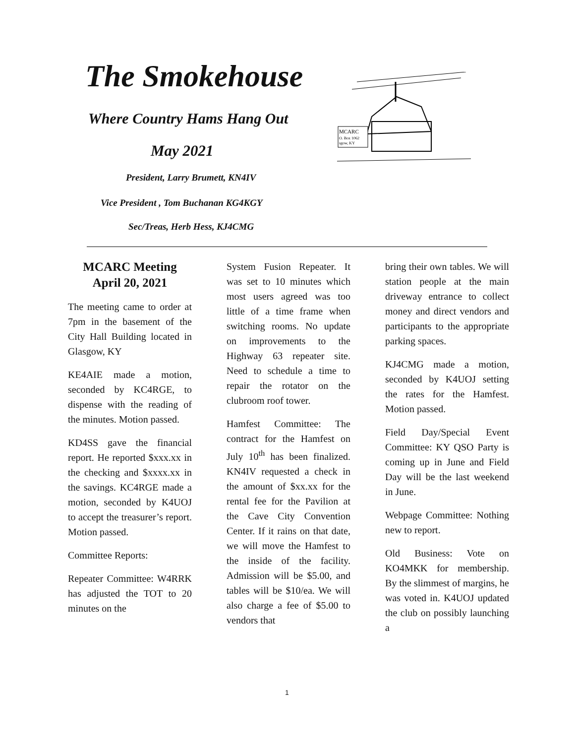The Smokehouse
Where Country Hams Hang Out
May 2021
President, Larry Brumett, KN4IV
Vice President , Tom Buchanan KG4KGY
Sec/Treas, Herb Hess, KJ4CMG
MCARC
O. Box 1062
sgow, KY
MCARC Meeting
April 20, 2021
The meeting came to order at 7pm in the basement of the City Hall Building located in Glasgow, KY
KE4AIE made a motion, seconded by KC4RGE, to dispense with the reading of the minutes. Motion passed.
KD4SS gave the financial report. He reported $xxx.xx in the checking and $xxxx.xx in the savings. KC4RGE made a motion, seconded by K4UOJ to accept the treasurer’s report. Motion passed.
Committee Reports:
Repeater Committee: W4RRK has adjusted the TOT to 20 minutes on the
System Fusion Repeater. It was set to 10 minutes which most users agreed was too little of a time frame when switching rooms. No update on improvements to the Highway 63 repeater site. Need to schedule a time to repair the rotator on the clubroom roof tower.
Hamfest Committee: The contract for the Hamfest on July 10<sup>th</sup> has been finalized. KN4IV requested a check in the amount of $xx.xx for the rental fee for the Pavilion at the Cave City Convention Center. If it rains on that date, we will move the Hamfest to the inside of the facility. Admission will be $5.00, and tables will be $10/ea. We will also charge a fee of $5.00 to vendors that
bring their own tables. We will station people at the main driveway entrance to collect money and direct vendors and participants to the appropriate parking spaces.
KJ4CMG made a motion, seconded by K4UOJ setting the rates for the Hamfest. Motion passed.
Field Day/Special Event Committee: KY QSO Party is coming up in June and Field Day will be the last weekend in June.
Webpage Committee: Nothing new to report.
Old Business: Vote on KO4MKK for membership. By the slimmest of margins, he was voted in. K4UOJ updated the club on possibly launching a
1